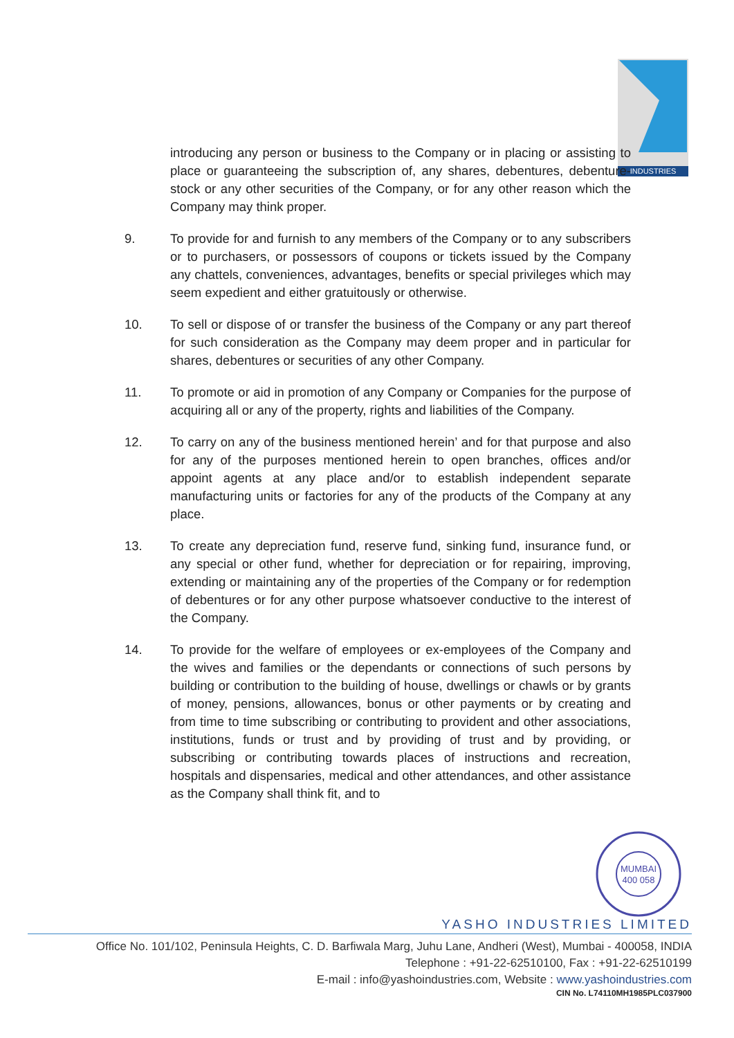INDUSTRIES
introducing any person or business to the Company or in placing or assisting to place or guaranteeing the subscription of, any shares, debentures, debenture-stock or any other securities of the Company, or for any other reason which the Company may think proper.
9. To provide for and furnish to any members of the Company or to any subscribers or to purchasers, or possessors of coupons or tickets issued by the Company any chattels, conveniences, advantages, benefits or special privileges which may seem expedient and either gratuitously or otherwise.
10. To sell or dispose of or transfer the business of the Company or any part thereof for such consideration as the Company may deem proper and in particular for shares, debentures or securities of any other Company.
11. To promote or aid in promotion of any Company or Companies for the purpose of acquiring all or any of the property, rights and liabilities of the Company.
12. To carry on any of the business mentioned herein’ and for that purpose and also for any of the purposes mentioned herein to open branches, offices and/or appoint agents at any place and/or to establish independent separate manufacturing units or factories for any of the products of the Company at any place.
13. To create any depreciation fund, reserve fund, sinking fund, insurance fund, or any special or other fund, whether for depreciation or for repairing, improving, extending or maintaining any of the properties of the Company or for redemption of debentures or for any other purpose whatsoever conductive to the interest of the Company.
14. To provide for the welfare of employees or ex-employees of the Company and the wives and families or the dependants or connections of such persons by building or contribution to the building of house, dwellings or chawls or by grants of money, pensions, allowances, bonus or other payments or by creating and from time to time subscribing or contributing to provident and other associations, institutions, funds or trust and by providing of trust and by providing, or subscribing or contributing towards places of instructions and recreation, hospitals and dispensaries, medical and other attendances, and other assistance as the Company shall think fit, and to
MUMBAI
400 058
YASHO INDUSTRIES LIMITED
Office No. 101/102, Peninsula Heights, C. D. Barfiwala Marg, Juhu Lane, Andheri (West), Mumbai - 400058, INDIA
Telephone : +91-22-62510100, Fax : +91-22-62510199
E-mail : info@yashoindustries.com, Website : www.yashoindustries.com
CIN No. L74110MH1985PLC037900